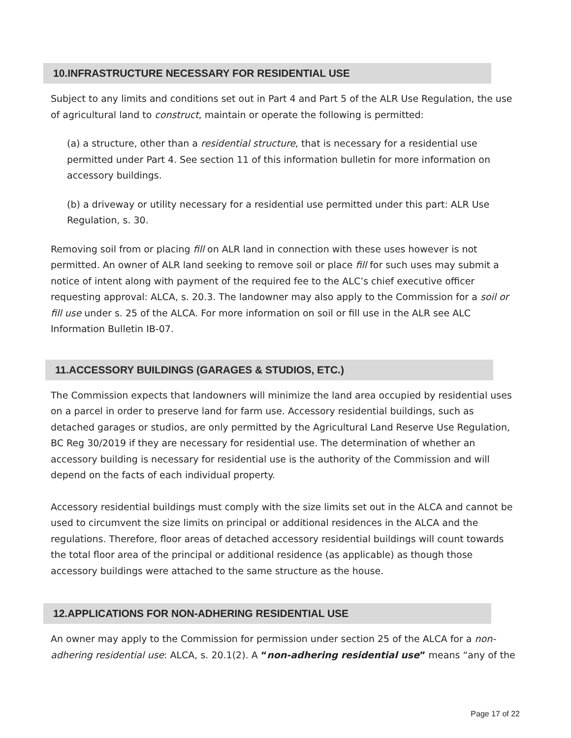10.INFRASTRUCTURE NECESSARY FOR RESIDENTIAL USE
Subject to any limits and conditions set out in Part 4 and Part 5 of the ALR Use Regulation, the use of agricultural land to construct, maintain or operate the following is permitted:
(a) a structure, other than a residential structure, that is necessary for a residential use permitted under Part 4. See section 11 of this information bulletin for more information on accessory buildings.
(b) a driveway or utility necessary for a residential use permitted under this part: ALR Use Regulation, s. 30.
Removing soil from or placing fill on ALR land in connection with these uses however is not permitted. An owner of ALR land seeking to remove soil or place fill for such uses may submit a notice of intent along with payment of the required fee to the ALC’s chief executive officer requesting approval: ALCA, s. 20.3. The landowner may also apply to the Commission for a soil or fill use under s. 25 of the ALCA. For more information on soil or fill use in the ALR see ALC Information Bulletin IB-07.
11.ACCESSORY BUILDINGS (GARAGES & STUDIOS, ETC.)
The Commission expects that landowners will minimize the land area occupied by residential uses on a parcel in order to preserve land for farm use. Accessory residential buildings, such as detached garages or studios, are only permitted by the Agricultural Land Reserve Use Regulation, BC Reg 30/2019 if they are necessary for residential use. The determination of whether an accessory building is necessary for residential use is the authority of the Commission and will depend on the facts of each individual property.
Accessory residential buildings must comply with the size limits set out in the ALCA and cannot be used to circumvent the size limits on principal or additional residences in the ALCA and the regulations. Therefore, floor areas of detached accessory residential buildings will count towards the total floor area of the principal or additional residence (as applicable) as though those accessory buildings were attached to the same structure as the house.
12.APPLICATIONS FOR NON-ADHERING RESIDENTIAL USE
An owner may apply to the Commission for permission under section 25 of the ALCA for a non-adhering residential use: ALCA, s. 20.1(2). A “non-adhering residential use” means “any of the
Page 17 of 22